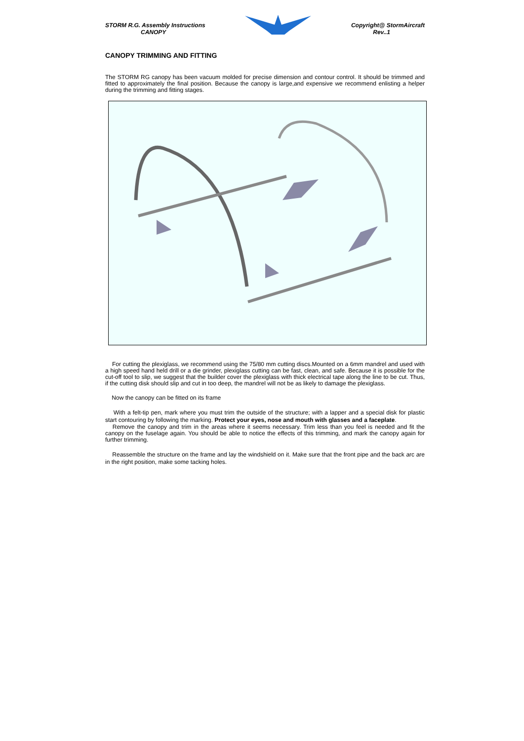STORM R.G. Assembly Instructions
CANOPY
Copyright@ StormAircraft
Rev..1
CANOPY TRIMMING AND FITTING
The STORM RG canopy has been vacuum molded for precise dimension and contour control. It should be trimmed and fitted to approximately the final position. Because the canopy is large,and expensive we recommend enlisting a helper during the trimming and fitting stages.
For cutting the plexiglass, we recommend using the 75/80 mm cutting discs.Mounted on a 6mm mandrel and used with a high speed hand held drill or a die grinder, plexiglass cutting can be fast, clean, and safe. Because it is possible for the cut-off tool to slip, we suggest that the builder cover the plexiglass with thick electrical tape along the line to be cut. Thus, if the cutting disk should slip and cut in too deep, the mandrel will not be as likely to damage the plexiglass.
Now the canopy can be fitted on its frame
With a felt-tip pen, mark where you must trim the outside of the structure; with a lapper and a special disk for plastic start contouring by following the marking. Protect your eyes, nose and mouth with glasses and a faceplate.
Remove the canopy and trim in the areas where it seems necessary. Trim less than you feel is needed and fit the canopy on the fuselage again. You should be able to notice the effects of this trimming, and mark the canopy again for further trimming.
Reassemble the structure on the frame and lay the windshield on it. Make sure that the front pipe and the back arc are in the right position, make some tacking holes.